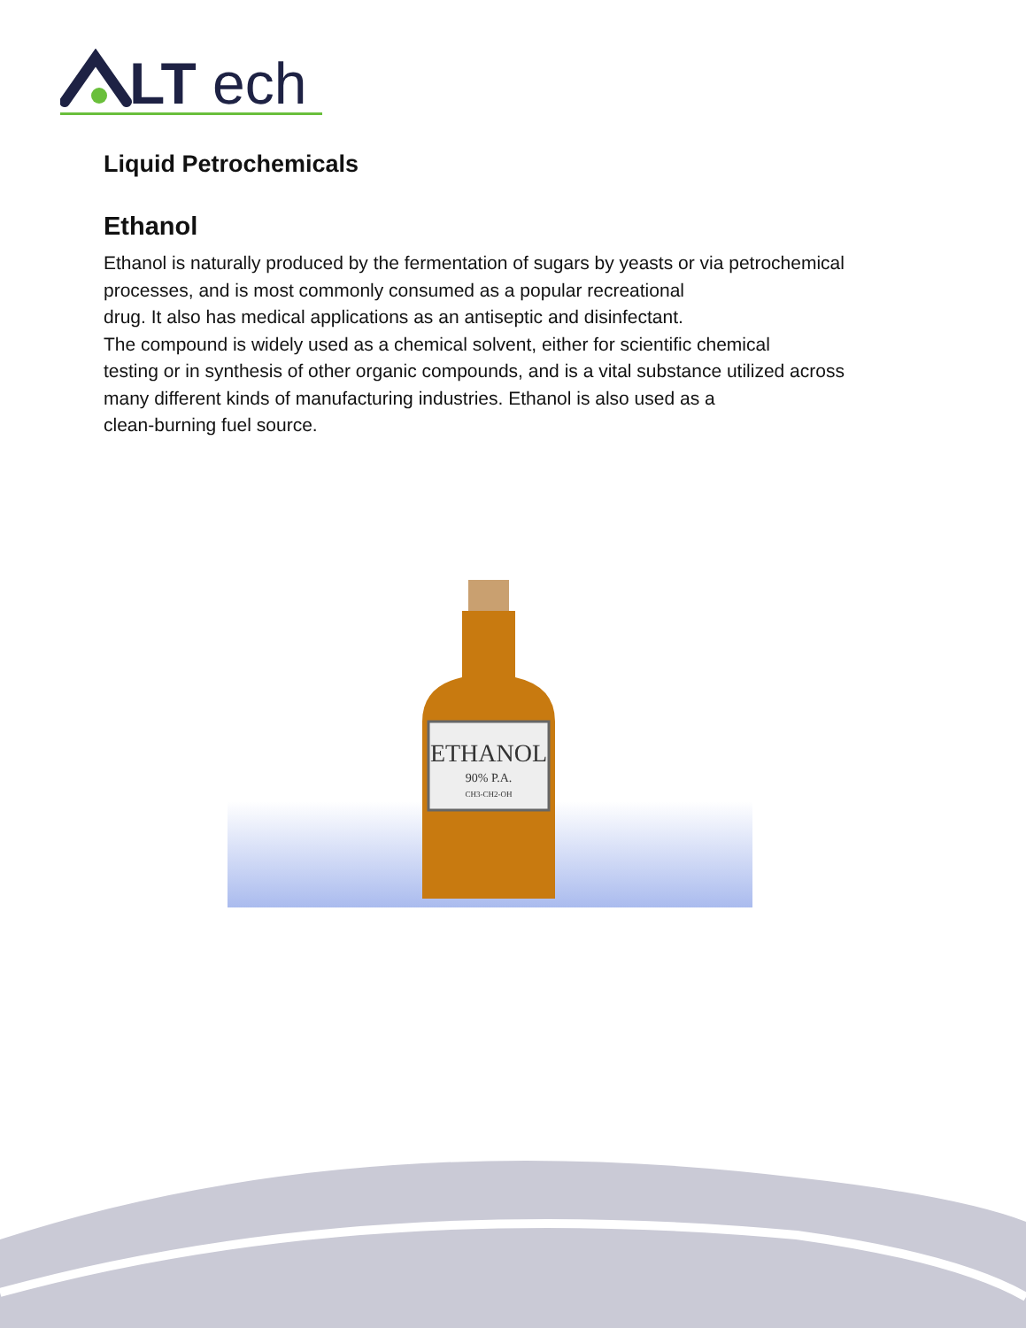LT
ech
Liquid Petrochemicals
Ethanol
Ethanol is naturally produced by the fermentation of sugars by yeasts or via petrochemical
processes, and is most commonly consumed as a popular recreational
drug. It also has medical applications as an antiseptic and disinfectant.
The compound is widely used as a chemical solvent, either for scientific chemical
testing or in synthesis of other organic compounds, and is a vital substance utilized across
many different kinds of manufacturing industries. Ethanol is also used as a
clean-burning fuel source.
ETHANOL
90% P.A.
CH3-CH2-OH